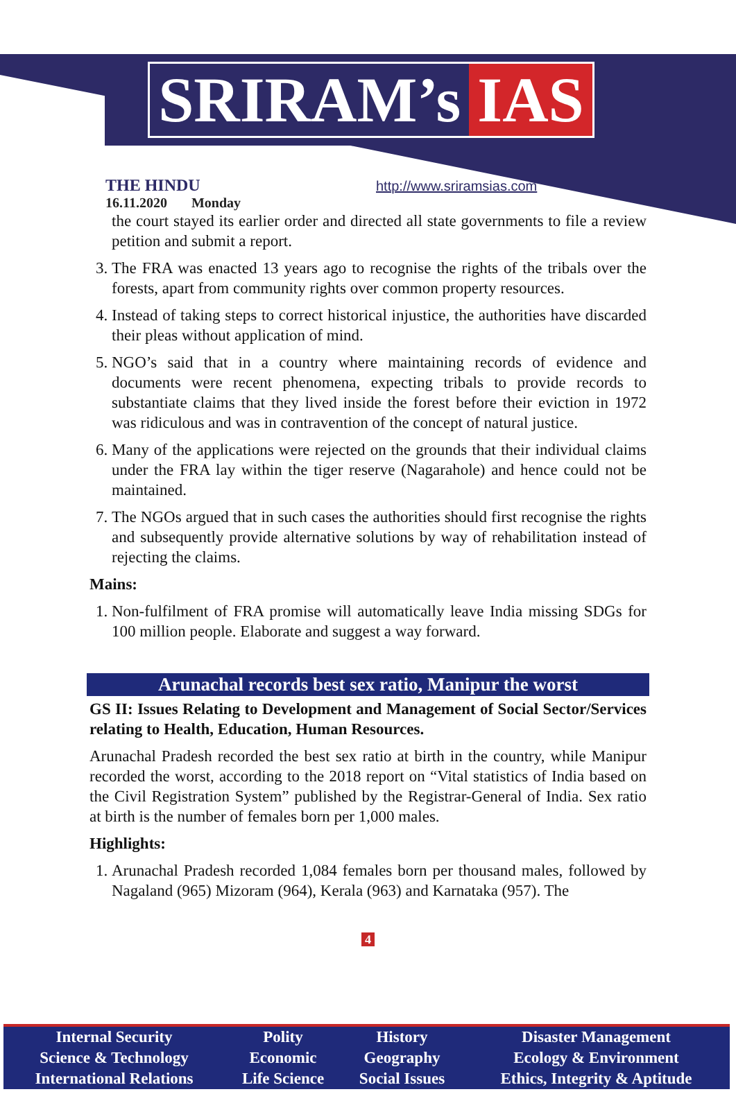SRIRAM’s IAS
THE HINDU
16.11.2020 Monday
http://www.sriramsias.com
the court stayed its earlier order and directed all state governments to file a review petition and submit a report.
3. The FRA was enacted 13 years ago to recognise the rights of the tribals over the forests, apart from community rights over common property resources.
4. Instead of taking steps to correct historical injustice, the authorities have discarded their pleas without application of mind.
5. NGO’s said that in a country where maintaining records of evidence and documents were recent phenomena, expecting tribals to provide records to substantiate claims that they lived inside the forest before their eviction in 1972 was ridiculous and was in contravention of the concept of natural justice.
6. Many of the applications were rejected on the grounds that their individual claims under the FRA lay within the tiger reserve (Nagarahole) and hence could not be maintained.
7. The NGOs argued that in such cases the authorities should first recognise the rights and subsequently provide alternative solutions by way of rehabilitation instead of rejecting the claims.
Mains:
1. Non-fulfilment of FRA promise will automatically leave India missing SDGs for 100 million people. Elaborate and suggest a way forward.
Arunachal records best sex ratio, Manipur the worst
GS II: Issues Relating to Development and Management of Social Sector/Services relating to Health, Education, Human Resources.
Arunachal Pradesh recorded the best sex ratio at birth in the country, while Manipur recorded the worst, according to the 2018 report on “Vital statistics of India based on the Civil Registration System” published by the Registrar-General of India. Sex ratio at birth is the number of females born per 1,000 males.
Highlights:
1. Arunachal Pradesh recorded 1,084 females born per thousand males, followed by Nagaland (965) Mizoram (964), Kerala (963) and Karnataka (957). The
4
| Internal Security | Polity | History | Disaster Management |
| Science & Technology | Economic | Geography | Ecology & Environment |
| International Relations | Life Science | Social Issues | Ethics, Integrity & Aptitude |